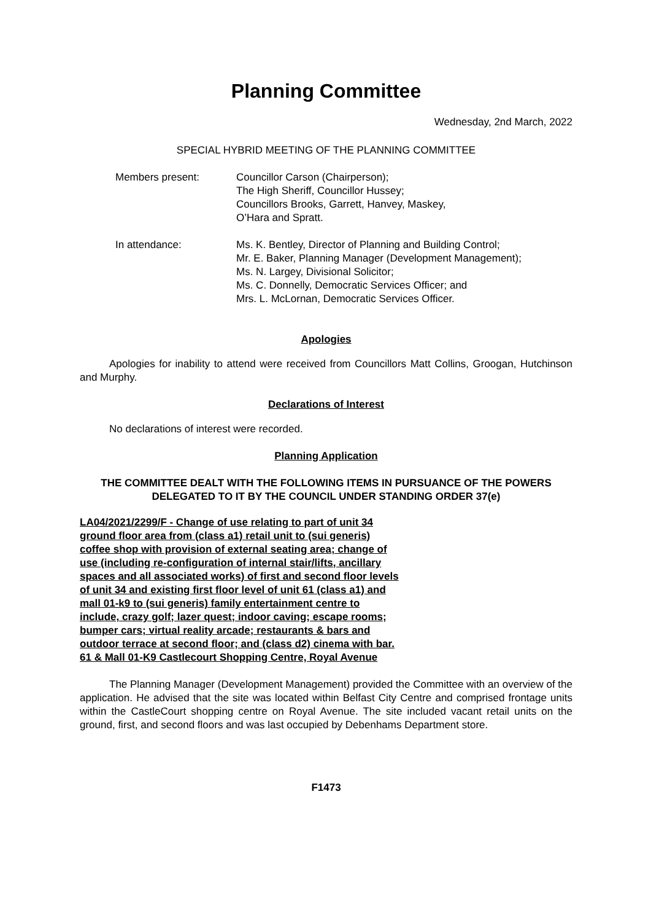Planning Committee
Wednesday, 2nd March, 2022
SPECIAL HYBRID MEETING OF THE PLANNING COMMITTEE
Members present: Councillor Carson (Chairperson);
The High Sheriff, Councillor Hussey;
Councillors Brooks, Garrett, Hanvey, Maskey,
O’Hara and Spratt.
In attendance: Ms. K. Bentley, Director of Planning and Building Control;
Mr. E. Baker, Planning Manager (Development Management);
Ms. N. Largey, Divisional Solicitor;
Ms. C. Donnelly, Democratic Services Officer; and
Mrs. L. McLornan, Democratic Services Officer.
Apologies
Apologies for inability to attend were received from Councillors Matt Collins, Groogan, Hutchinson and Murphy.
Declarations of Interest
No declarations of interest were recorded.
Planning Application
THE COMMITTEE DEALT WITH THE FOLLOWING ITEMS IN PURSUANCE OF THE POWERS DELEGATED TO IT BY THE COUNCIL UNDER STANDING ORDER 37(e)
LA04/2021/2299/F - Change of use relating to part of unit 34 ground floor area from (class a1) retail unit to (sui generis) coffee shop with provision of external seating area; change of use (including re-configuration of internal stair/lifts, ancillary spaces and all associated works) of first and second floor levels of unit 34 and existing first floor level of unit 61 (class a1) and mall 01-k9 to (sui generis) family entertainment centre to include, crazy golf; lazer quest; indoor caving; escape rooms; bumper cars; virtual reality arcade; restaurants & bars and outdoor terrace at second floor; and (class d2) cinema with bar. 61 & Mall 01-K9 Castlecourt Shopping Centre, Royal Avenue
The Planning Manager (Development Management) provided the Committee with an overview of the application. He advised that the site was located within Belfast City Centre and comprised frontage units within the CastleCourt shopping centre on Royal Avenue. The site included vacant retail units on the ground, first, and second floors and was last occupied by Debenhams Department store.
F1473